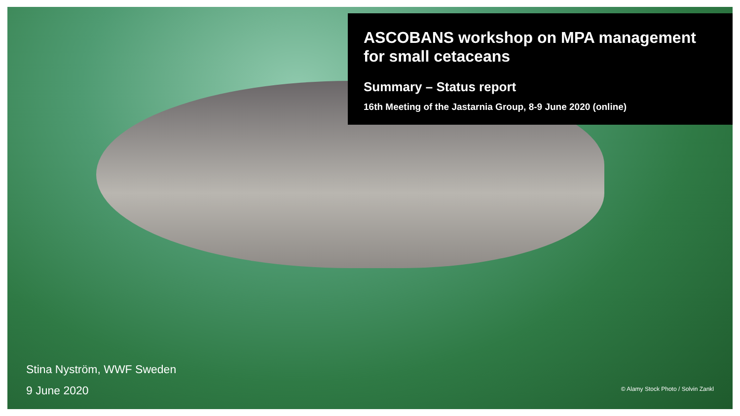ASCOBANS workshop on MPA management for small cetaceans
Summary – Status report
16th Meeting of the Jastarnia Group, 8-9 June 2020 (online)
Stina Nyström, WWF Sweden
9 June 2020
© Alamy Stock Photo / Solvin Zankl